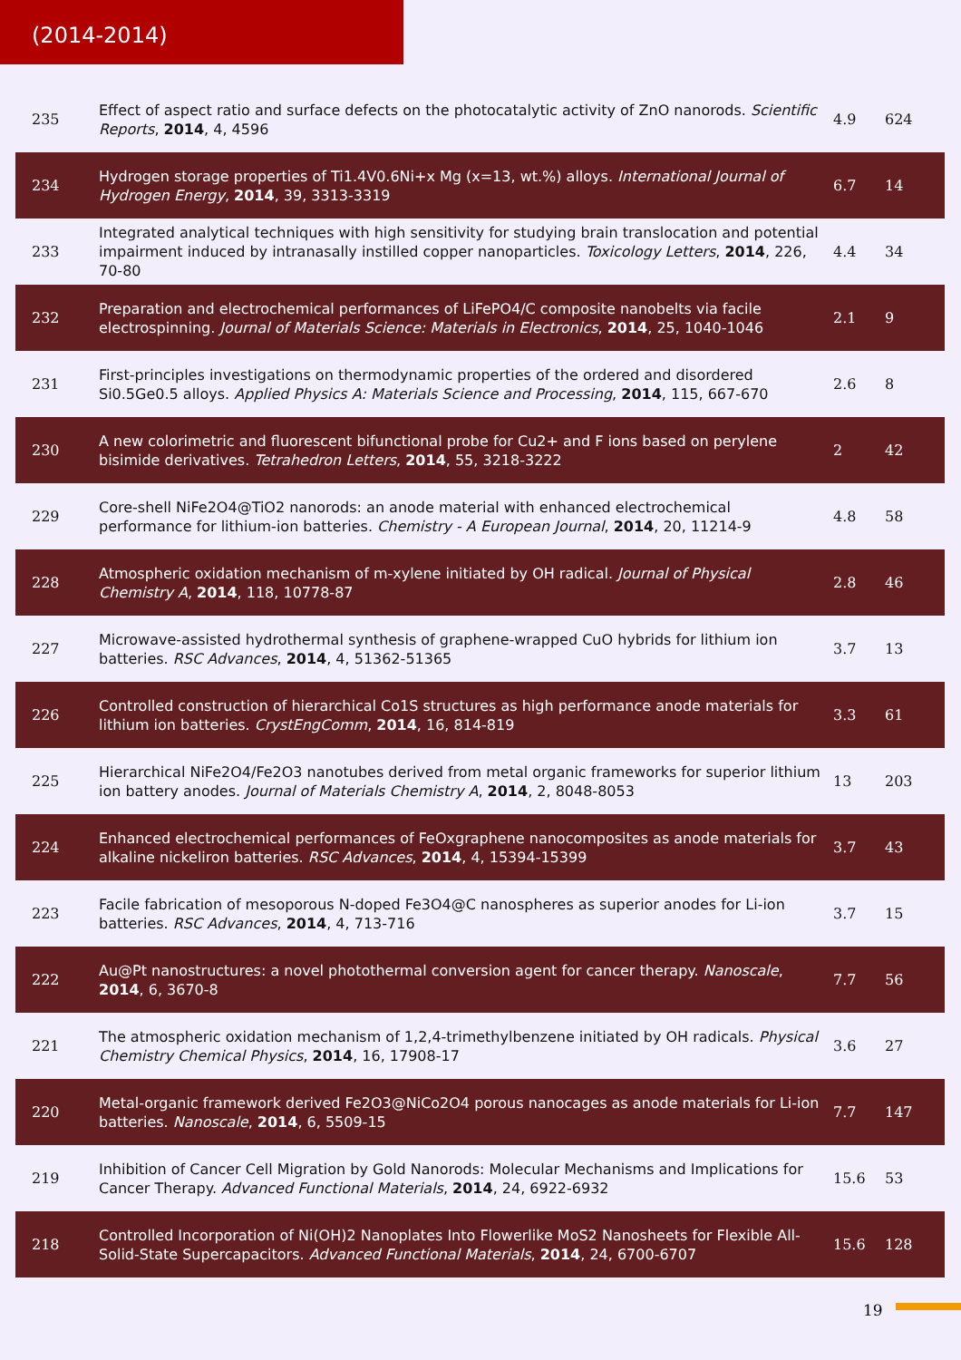(2014-2014)
| 235 | Effect of aspect ratio and surface defects on the photocatalytic activity of ZnO nanorods. Scientific Reports , 2014 , 4, 4596 | 4.9 | 624 |
| 234 | Hydrogen storage properties of Ti1.4V0.6Ni+x Mg (x=13, wt.%) alloys. International Journal of Hydrogen Energy , 2014 , 39, 3313-3319 | 6.7 | 14 |
| 233 | Integrated analytical techniques with high sensitivity for studying brain translocation and potential impairment induced by intranasally instilled copper nanoparticles. Toxicology Letters , 2014 , 226, 70-80 | 4.4 | 34 |
| 232 | Preparation and electrochemical performances of LiFePO4/C composite nanobelts via facile electrospinning. Journal of Materials Science: Materials in Electronics , 2014 , 25, 1040-1046 | 2.1 | 9 |
| 231 | First-principles investigations on thermodynamic properties of the ordered and disordered Si0.5Ge0.5 alloys. Applied Physics A: Materials Science and Processing , 2014 , 115, 667-670 | 2.6 | 8 |
| 230 | A new colorimetric and fluorescent bifunctional probe for Cu2+ and F ions based on perylene bisimide derivatives. Tetrahedron Letters , 2014 , 55, 3218-3222 | 2 | 42 |
| 229 | Core-shell NiFe2O4@TiO2 nanorods: an anode material with enhanced electrochemical performance for lithium-ion batteries. Chemistry - A European Journal , 2014 , 20, 11214-9 | 4.8 | 58 |
| 228 | Atmospheric oxidation mechanism of m-xylene initiated by OH radical. Journal of Physical Chemistry A , 2014 , 118, 10778-87 | 2.8 | 46 |
| 227 | Microwave-assisted hydrothermal synthesis of graphene-wrapped CuO hybrids for lithium ion batteries. RSC Advances , 2014 , 4, 51362-51365 | 3.7 | 13 |
| 226 | Controlled construction of hierarchical Co1S structures as high performance anode materials for lithium ion batteries. CrystEngComm , 2014 , 16, 814-819 | 3.3 | 61 |
| 225 | Hierarchical NiFe2O4/Fe2O3 nanotubes derived from metal organic frameworks for superior lithium ion battery anodes. Journal of Materials Chemistry A , 2014 , 2, 8048-8053 | 13 | 203 |
| 224 | Enhanced electrochemical performances of FeOxgraphene nanocomposites as anode materials for alkaline nickeliron batteries. RSC Advances , 2014 , 4, 15394-15399 | 3.7 | 43 |
| 223 | Facile fabrication of mesoporous N-doped Fe3O4@C nanospheres as superior anodes for Li-ion batteries. RSC Advances , 2014 , 4, 713-716 | 3.7 | 15 |
| 222 | Au@Pt nanostructures: a novel photothermal conversion agent for cancer therapy. Nanoscale , 2014 , 6, 3670-8 | 7.7 | 56 |
| 221 | The atmospheric oxidation mechanism of 1,2,4-trimethylbenzene initiated by OH radicals. Physical Chemistry Chemical Physics , 2014 , 16, 17908-17 | 3.6 | 27 |
| 220 | Metal-organic framework derived Fe2O3@NiCo2O4 porous nanocages as anode materials for Li-ion batteries. Nanoscale , 2014 , 6, 5509-15 | 7.7 | 147 |
| 219 | Inhibition of Cancer Cell Migration by Gold Nanorods: Molecular Mechanisms and Implications for Cancer Therapy. Advanced Functional Materials , 2014 , 24, 6922-6932 | 15.6 | 53 |
| 218 | Controlled Incorporation of Ni(OH)2 Nanoplates Into Flowerlike MoS2 Nanosheets for Flexible All-Solid-State Supercapacitors. Advanced Functional Materials , 2014 , 24, 6700-6707 | 15.6 | 128 |
19